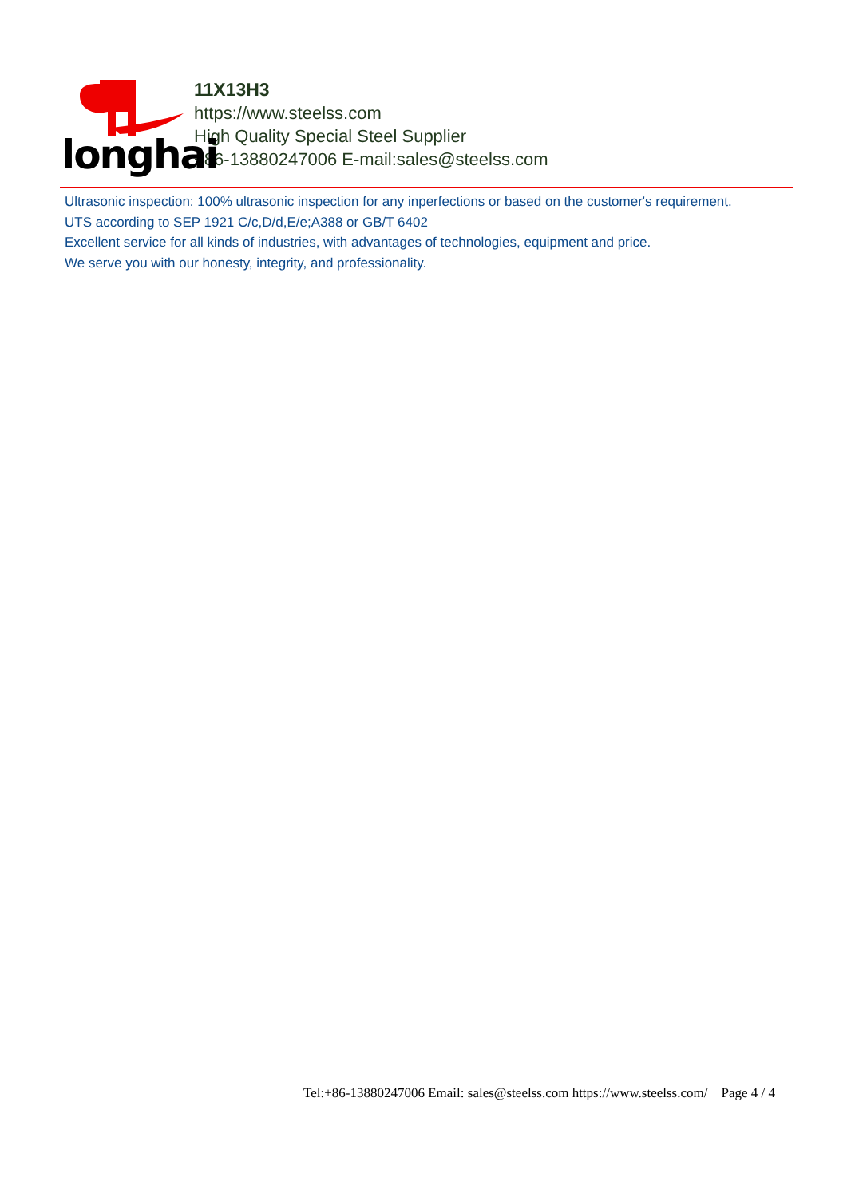longhai
11X13H3
https://www.steelss.com
High Quality Special Steel Supplier
+86-13880247006 E-mail:sales@steelss.com
Ultrasonic inspection: 100% ultrasonic inspection for any inperfections or based on the customer's requirement.
UTS according to SEP 1921 C/c,D/d,E/e;A388 or GB/T 6402
Excellent service for all kinds of industries, with advantages of technologies, equipment and price.
We serve you with our honesty, integrity, and professionality.
Tel:+86-13880247006 Email: sales@steelss.com https://www.steelss.com/ Page 4 / 4